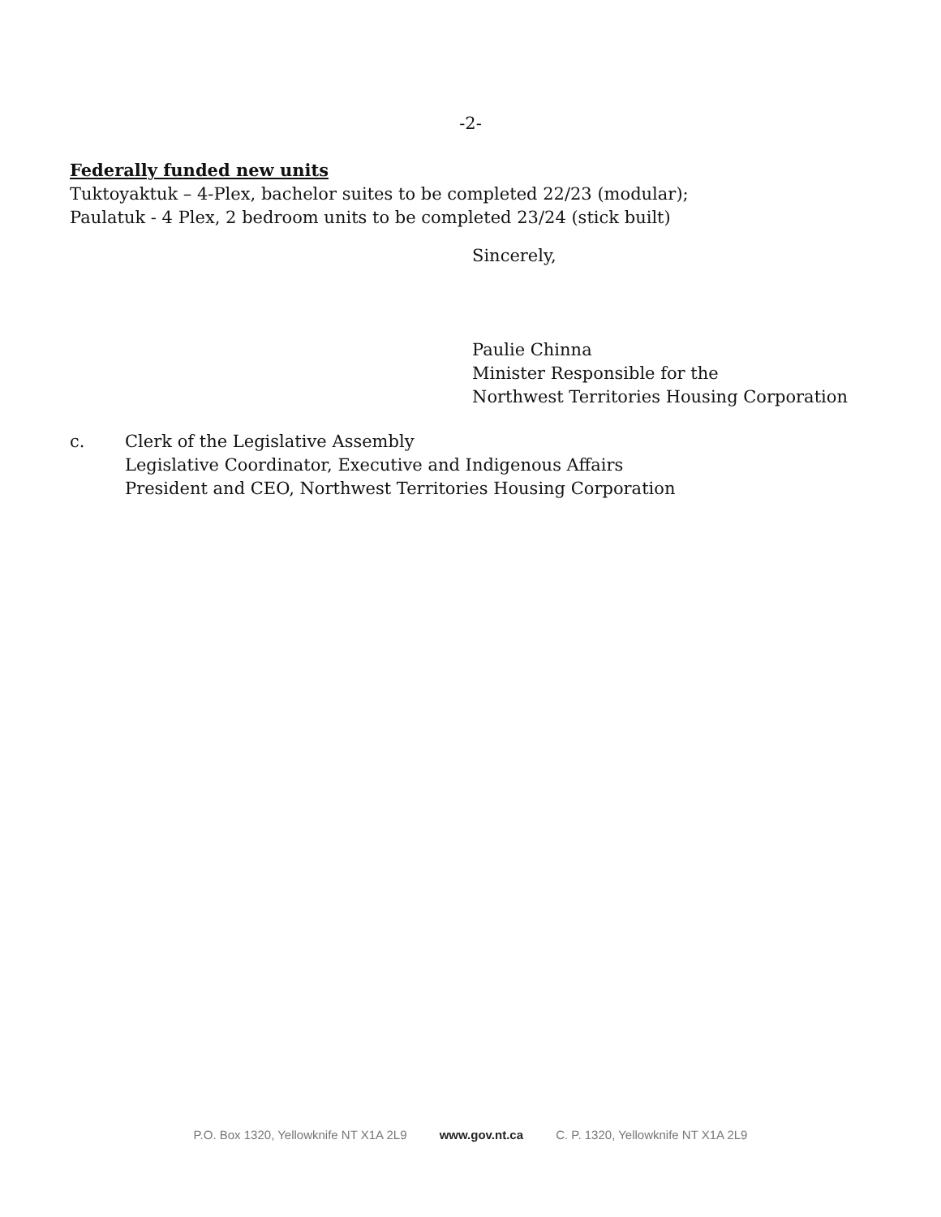-2-
Federally funded new units
Tuktoyaktuk – 4-Plex, bachelor suites to be completed 22/23 (modular);
Paulatuk - 4 Plex, 2 bedroom units to be completed 23/24 (stick built)
Sincerely,
Paulie Chinna
Minister Responsible for the
Northwest Territories Housing Corporation
c. Clerk of the Legislative Assembly
Legislative Coordinator, Executive and Indigenous Affairs
President and CEO, Northwest Territories Housing Corporation
P.O. Box 1320, Yellowknife NT X1A 2L9 www.gov.nt.ca C. P. 1320, Yellowknife NT X1A 2L9